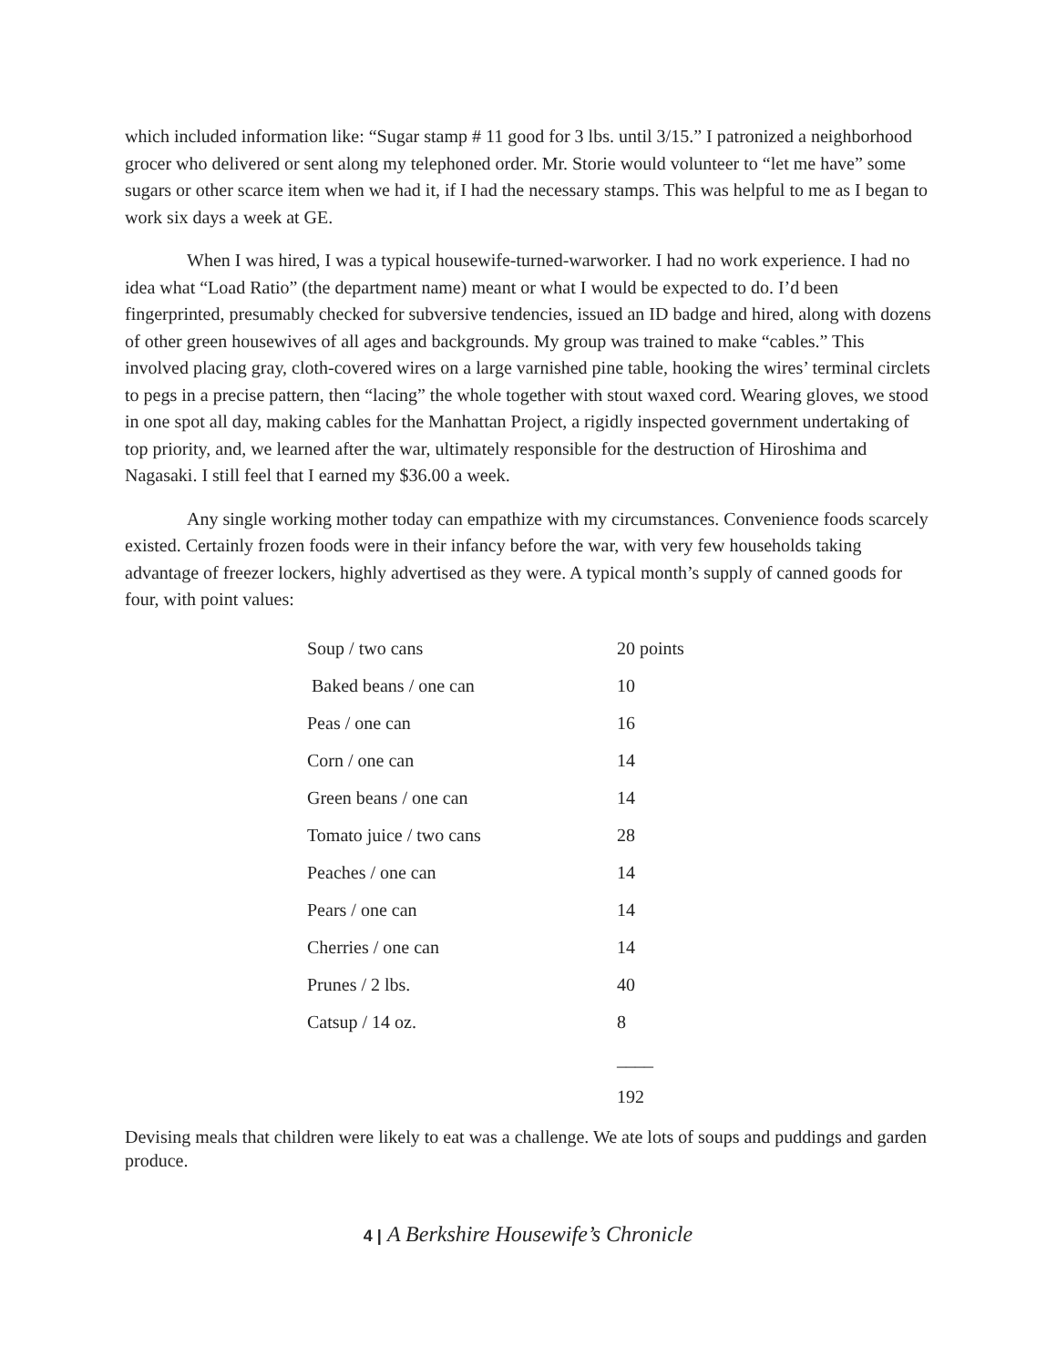which included information like: “Sugar stamp # 11 good for 3 lbs. until 3/15.” I patronized a neighborhood grocer who delivered or sent along my telephoned order. Mr. Storie would volunteer to “let me have” some sugars or other scarce item when we had it, if I had the necessary stamps. This was helpful to me as I began to work six days a week at GE.
When I was hired, I was a typical housewife-turned-warworker. I had no work experience. I had no idea what “Load Ratio” (the department name) meant or what I would be expected to do. I’d been fingerprinted, presumably checked for subversive tendencies, issued an ID badge and hired, along with dozens of other green housewives of all ages and backgrounds. My group was trained to make “cables.” This involved placing gray, cloth-covered wires on a large varnished pine table, hooking the wires’ terminal circlets to pegs in a precise pattern, then “lacing” the whole together with stout waxed cord. Wearing gloves, we stood in one spot all day, making cables for the Manhattan Project, a rigidly inspected government undertaking of top priority, and, we learned after the war, ultimately responsible for the destruction of Hiroshima and Nagasaki. I still feel that I earned my $36.00 a week.
Any single working mother today can empathize with my circumstances. Convenience foods scarcely existed. Certainly frozen foods were in their infancy before the war, with very few households taking advantage of freezer lockers, highly advertised as they were. A typical month’s supply of canned goods for four, with point values:
| Soup / two cans | 20 points |
| Baked beans / one can | 10 |
| Peas / one can | 16 |
| Corn / one can | 14 |
| Green beans / one can | 14 |
| Tomato juice / two cans | 28 |
| Peaches / one can | 14 |
| Pears / one can | 14 |
| Cherries / one can | 14 |
| Prunes / 2 lbs. | 40 |
| Catsup / 14 oz. | 8 |
| | ____ |
| | 192 |
Devising meals that children were likely to eat was a challenge. We ate lots of soups and puddings and garden produce.
4 | A Berkshire Housewife’s Chronicle